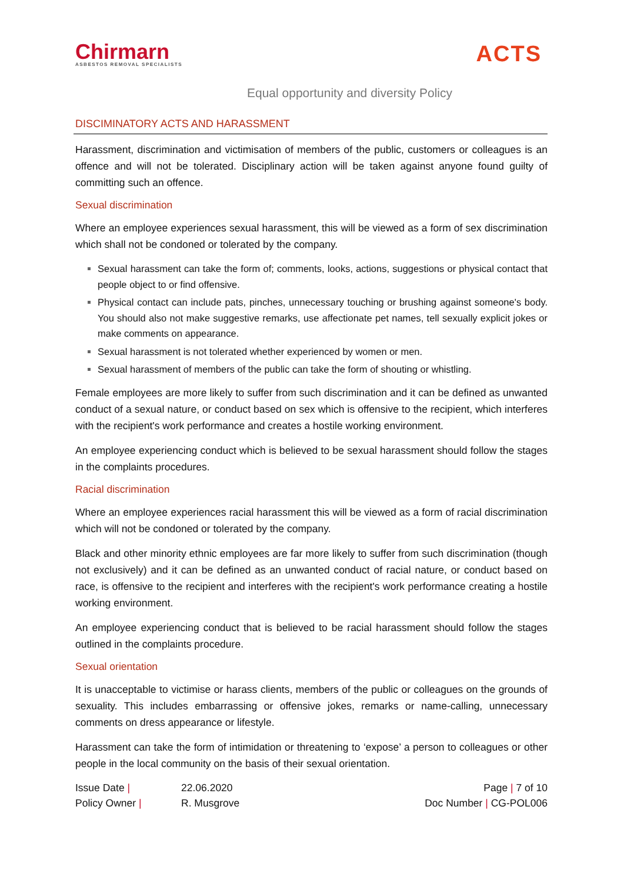Chirmarn
ASBESTOS REMOVAL SPECIALISTS
ACTS
Equal opportunity and diversity Policy
DISCIMINATORY ACTS AND HARASSMENT
Harassment, discrimination and victimisation of members of the public, customers or colleagues is an offence and will not be tolerated. Disciplinary action will be taken against anyone found guilty of committing such an offence.
Sexual discrimination
Where an employee experiences sexual harassment, this will be viewed as a form of sex discrimination which shall not be condoned or tolerated by the company.
Sexual harassment can take the form of; comments, looks, actions, suggestions or physical contact that people object to or find offensive.
Physical contact can include pats, pinches, unnecessary touching or brushing against someone's body. You should also not make suggestive remarks, use affectionate pet names, tell sexually explicit jokes or make comments on appearance.
Sexual harassment is not tolerated whether experienced by women or men.
Sexual harassment of members of the public can take the form of shouting or whistling.
Female employees are more likely to suffer from such discrimination and it can be defined as unwanted conduct of a sexual nature, or conduct based on sex which is offensive to the recipient, which interferes with the recipient's work performance and creates a hostile working environment.
An employee experiencing conduct which is believed to be sexual harassment should follow the stages in the complaints procedures.
Racial discrimination
Where an employee experiences racial harassment this will be viewed as a form of racial discrimination which will not be condoned or tolerated by the company.
Black and other minority ethnic employees are far more likely to suffer from such discrimination (though not exclusively) and it can be defined as an unwanted conduct of racial nature, or conduct based on race, is offensive to the recipient and interferes with the recipient's work performance creating a hostile working environment.
An employee experiencing conduct that is believed to be racial harassment should follow the stages outlined in the complaints procedure.
Sexual orientation
It is unacceptable to victimise or harass clients, members of the public or colleagues on the grounds of sexuality. This includes embarrassing or offensive jokes, remarks or name-calling, unnecessary comments on dress appearance or lifestyle.
Harassment can take the form of intimidation or threatening to ‘expose’ a person to colleagues or other people in the local community on the basis of their sexual orientation.
Issue Date |
22.06.2020
Page | 7 of 10
Policy Owner |
R. Musgrove
Doc Number | CG-POL006